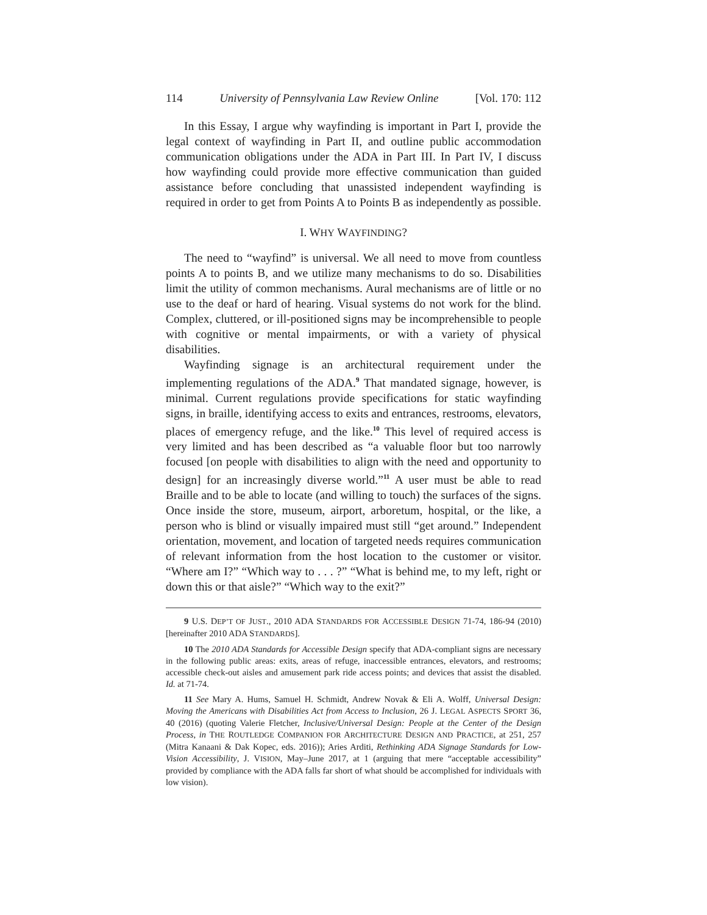114 University of Pennsylvania Law Review Online [Vol. 170: 112
In this Essay, I argue why wayfinding is important in Part I, provide the legal context of wayfinding in Part II, and outline public accommodation communication obligations under the ADA in Part III. In Part IV, I discuss how wayfinding could provide more effective communication than guided assistance before concluding that unassisted independent wayfinding is required in order to get from Points A to Points B as independently as possible.
I. WHY WAYFINDING?
The need to “wayfind” is universal. We all need to move from countless points A to points B, and we utilize many mechanisms to do so. Disabilities limit the utility of common mechanisms. Aural mechanisms are of little or no use to the deaf or hard of hearing. Visual systems do not work for the blind. Complex, cluttered, or ill-positioned signs may be incomprehensible to people with cognitive or mental impairments, or with a variety of physical disabilities.
Wayfinding signage is an architectural requirement under the implementing regulations of the ADA.<sup>9</sup> That mandated signage, however, is minimal. Current regulations provide specifications for static wayfinding signs, in braille, identifying access to exits and entrances, restrooms, elevators, places of emergency refuge, and the like.<sup>10</sup> This level of required access is very limited and has been described as “a valuable floor but too narrowly focused [on people with disabilities to align with the need and opportunity to design] for an increasingly diverse world.”<sup>11</sup> A user must be able to read Braille and to be able to locate (and willing to touch) the surfaces of the signs. Once inside the store, museum, airport, arboretum, hospital, or the like, a person who is blind or visually impaired must still “get around.” Independent orientation, movement, and location of targeted needs requires communication of relevant information from the host location to the customer or visitor. “Where am I?” “Which way to . . . ?” “What is behind me, to my left, right or down this or that aisle?” “Which way to the exit?”
9 U.S. DEP’T OF JUST., 2010 ADA STANDARDS FOR ACCESSIBLE DESIGN 71-74, 186-94 (2010) [hereinafter 2010 ADA STANDARDS].
10 The 2010 ADA Standards for Accessible Design specify that ADA-compliant signs are necessary in the following public areas: exits, areas of refuge, inaccessible entrances, elevators, and restrooms; accessible check-out aisles and amusement park ride access points; and devices that assist the disabled. Id. at 71-74.
11 See Mary A. Hums, Samuel H. Schmidt, Andrew Novak & Eli A. Wolff, Universal Design: Moving the Americans with Disabilities Act from Access to Inclusion, 26 J. LEGAL ASPECTS SPORT 36, 40 (2016) (quoting Valerie Fletcher, Inclusive/Universal Design: People at the Center of the Design Process, in THE ROUTLEDGE COMPANION FOR ARCHITECTURE DESIGN AND PRACTICE, at 251, 257 (Mitra Kanaani & Dak Kopec, eds. 2016)); Aries Arditi, Rethinking ADA Signage Standards for Low-Vision Accessibility, J. VISION, May–June 2017, at 1 (arguing that mere “acceptable accessibility” provided by compliance with the ADA falls far short of what should be accomplished for individuals with low vision).